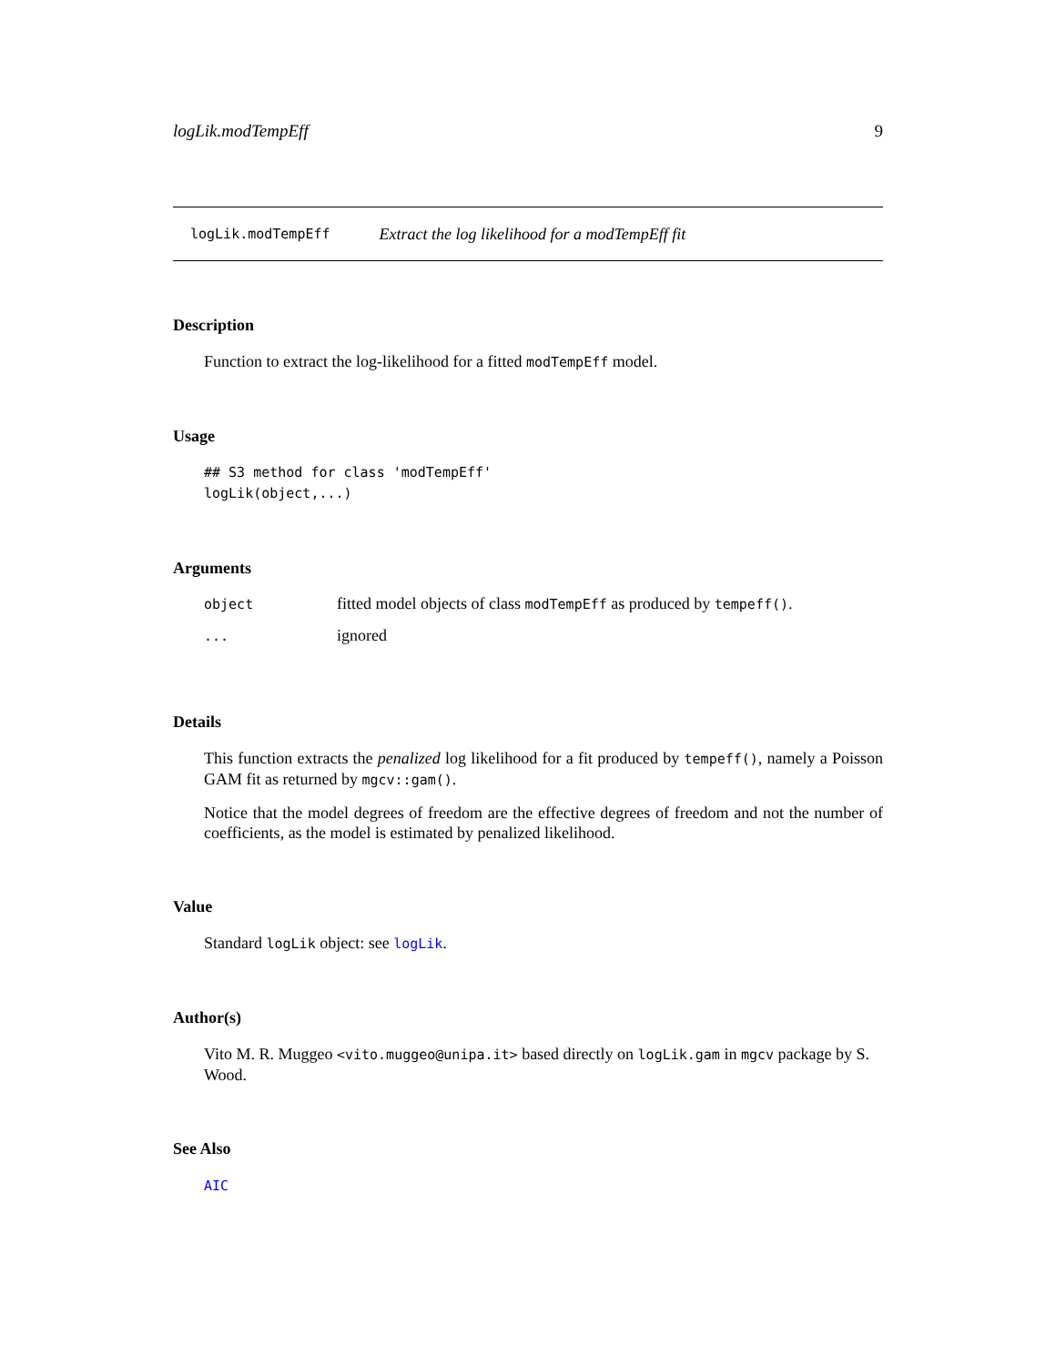logLik.modTempEff 9
logLik.modTempEff Extract the log likelihood for a modTempEff fit
Description
Function to extract the log-likelihood for a fitted modTempEff model.
Usage
## S3 method for class 'modTempEff' logLik(object,...)
Arguments
| object | fitted model objects of class modTempEff as produced by tempeff() . |
| ... | ignored |
Details
This function extracts the penalized log likelihood for a fit produced by tempeff(), namely a Poisson GAM fit as returned by mgcv::gam().
Notice that the model degrees of freedom are the effective degrees of freedom and not the number of coefficients, as the model is estimated by penalized likelihood.
Value
Standard logLik object: see logLik.
Author(s)
Vito M. R. Muggeo <vito.muggeo@unipa.it> based directly on logLik.gam in mgcv package by S. Wood.
See Also
AIC